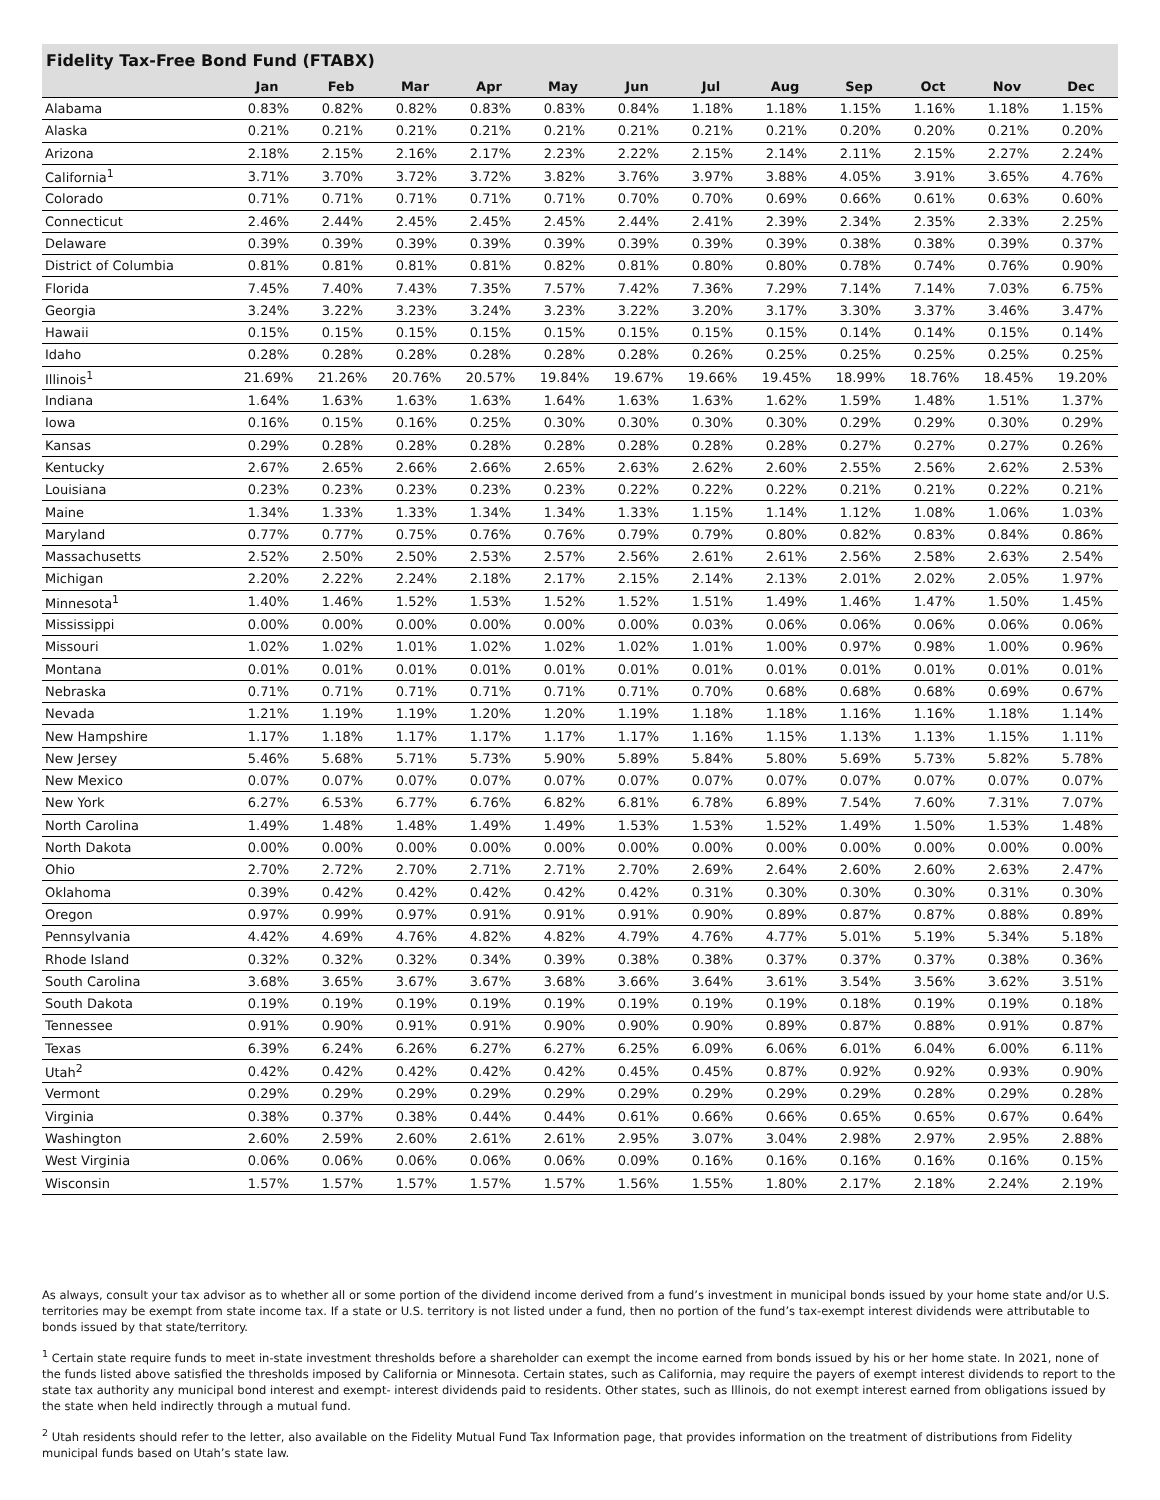Fidelity Tax-Free Bond Fund (FTABX)
| | Jan | Feb | Mar | Apr | May | Jun | Jul | Aug | Sep | Oct | Nov | Dec |
| --- | --- | --- | --- | --- | --- | --- | --- | --- | --- | --- | --- | --- |
| Alabama | 0.83% | 0.82% | 0.82% | 0.83% | 0.83% | 0.84% | 1.18% | 1.18% | 1.15% | 1.16% | 1.18% | 1.15% |
| Alaska | 0.21% | 0.21% | 0.21% | 0.21% | 0.21% | 0.21% | 0.21% | 0.21% | 0.20% | 0.20% | 0.21% | 0.20% |
| Arizona | 2.18% | 2.15% | 2.16% | 2.17% | 2.23% | 2.22% | 2.15% | 2.14% | 2.11% | 2.15% | 2.27% | 2.24% |
| California<sup>1</sup> | 3.71% | 3.70% | 3.72% | 3.72% | 3.82% | 3.76% | 3.97% | 3.88% | 4.05% | 3.91% | 3.65% | 4.76% |
| Colorado | 0.71% | 0.71% | 0.71% | 0.71% | 0.71% | 0.70% | 0.70% | 0.69% | 0.66% | 0.61% | 0.63% | 0.60% |
| Connecticut | 2.46% | 2.44% | 2.45% | 2.45% | 2.45% | 2.44% | 2.41% | 2.39% | 2.34% | 2.35% | 2.33% | 2.25% |
| Delaware | 0.39% | 0.39% | 0.39% | 0.39% | 0.39% | 0.39% | 0.39% | 0.39% | 0.38% | 0.38% | 0.39% | 0.37% |
| District of Columbia | 0.81% | 0.81% | 0.81% | 0.81% | 0.82% | 0.81% | 0.80% | 0.80% | 0.78% | 0.74% | 0.76% | 0.90% |
| Florida | 7.45% | 7.40% | 7.43% | 7.35% | 7.57% | 7.42% | 7.36% | 7.29% | 7.14% | 7.14% | 7.03% | 6.75% |
| Georgia | 3.24% | 3.22% | 3.23% | 3.24% | 3.23% | 3.22% | 3.20% | 3.17% | 3.30% | 3.37% | 3.46% | 3.47% |
| Hawaii | 0.15% | 0.15% | 0.15% | 0.15% | 0.15% | 0.15% | 0.15% | 0.15% | 0.14% | 0.14% | 0.15% | 0.14% |
| Idaho | 0.28% | 0.28% | 0.28% | 0.28% | 0.28% | 0.28% | 0.26% | 0.25% | 0.25% | 0.25% | 0.25% | 0.25% |
| Illinois<sup>1</sup> | 21.69% | 21.26% | 20.76% | 20.57% | 19.84% | 19.67% | 19.66% | 19.45% | 18.99% | 18.76% | 18.45% | 19.20% |
| Indiana | 1.64% | 1.63% | 1.63% | 1.63% | 1.64% | 1.63% | 1.63% | 1.62% | 1.59% | 1.48% | 1.51% | 1.37% |
| Iowa | 0.16% | 0.15% | 0.16% | 0.25% | 0.30% | 0.30% | 0.30% | 0.30% | 0.29% | 0.29% | 0.30% | 0.29% |
| Kansas | 0.29% | 0.28% | 0.28% | 0.28% | 0.28% | 0.28% | 0.28% | 0.28% | 0.27% | 0.27% | 0.27% | 0.26% |
| Kentucky | 2.67% | 2.65% | 2.66% | 2.66% | 2.65% | 2.63% | 2.62% | 2.60% | 2.55% | 2.56% | 2.62% | 2.53% |
| Louisiana | 0.23% | 0.23% | 0.23% | 0.23% | 0.23% | 0.22% | 0.22% | 0.22% | 0.21% | 0.21% | 0.22% | 0.21% |
| Maine | 1.34% | 1.33% | 1.33% | 1.34% | 1.34% | 1.33% | 1.15% | 1.14% | 1.12% | 1.08% | 1.06% | 1.03% |
| Maryland | 0.77% | 0.77% | 0.75% | 0.76% | 0.76% | 0.79% | 0.79% | 0.80% | 0.82% | 0.83% | 0.84% | 0.86% |
| Massachusetts | 2.52% | 2.50% | 2.50% | 2.53% | 2.57% | 2.56% | 2.61% | 2.61% | 2.56% | 2.58% | 2.63% | 2.54% |
| Michigan | 2.20% | 2.22% | 2.24% | 2.18% | 2.17% | 2.15% | 2.14% | 2.13% | 2.01% | 2.02% | 2.05% | 1.97% |
| Minnesota<sup>1</sup> | 1.40% | 1.46% | 1.52% | 1.53% | 1.52% | 1.52% | 1.51% | 1.49% | 1.46% | 1.47% | 1.50% | 1.45% |
| Mississippi | 0.00% | 0.00% | 0.00% | 0.00% | 0.00% | 0.00% | 0.03% | 0.06% | 0.06% | 0.06% | 0.06% | 0.06% |
| Missouri | 1.02% | 1.02% | 1.01% | 1.02% | 1.02% | 1.02% | 1.01% | 1.00% | 0.97% | 0.98% | 1.00% | 0.96% |
| Montana | 0.01% | 0.01% | 0.01% | 0.01% | 0.01% | 0.01% | 0.01% | 0.01% | 0.01% | 0.01% | 0.01% | 0.01% |
| Nebraska | 0.71% | 0.71% | 0.71% | 0.71% | 0.71% | 0.71% | 0.70% | 0.68% | 0.68% | 0.68% | 0.69% | 0.67% |
| Nevada | 1.21% | 1.19% | 1.19% | 1.20% | 1.20% | 1.19% | 1.18% | 1.18% | 1.16% | 1.16% | 1.18% | 1.14% |
| New Hampshire | 1.17% | 1.18% | 1.17% | 1.17% | 1.17% | 1.17% | 1.16% | 1.15% | 1.13% | 1.13% | 1.15% | 1.11% |
| New Jersey | 5.46% | 5.68% | 5.71% | 5.73% | 5.90% | 5.89% | 5.84% | 5.80% | 5.69% | 5.73% | 5.82% | 5.78% |
| New Mexico | 0.07% | 0.07% | 0.07% | 0.07% | 0.07% | 0.07% | 0.07% | 0.07% | 0.07% | 0.07% | 0.07% | 0.07% |
| New York | 6.27% | 6.53% | 6.77% | 6.76% | 6.82% | 6.81% | 6.78% | 6.89% | 7.54% | 7.60% | 7.31% | 7.07% |
| North Carolina | 1.49% | 1.48% | 1.48% | 1.49% | 1.49% | 1.53% | 1.53% | 1.52% | 1.49% | 1.50% | 1.53% | 1.48% |
| North Dakota | 0.00% | 0.00% | 0.00% | 0.00% | 0.00% | 0.00% | 0.00% | 0.00% | 0.00% | 0.00% | 0.00% | 0.00% |
| Ohio | 2.70% | 2.72% | 2.70% | 2.71% | 2.71% | 2.70% | 2.69% | 2.64% | 2.60% | 2.60% | 2.63% | 2.47% |
| Oklahoma | 0.39% | 0.42% | 0.42% | 0.42% | 0.42% | 0.42% | 0.31% | 0.30% | 0.30% | 0.30% | 0.31% | 0.30% |
| Oregon | 0.97% | 0.99% | 0.97% | 0.91% | 0.91% | 0.91% | 0.90% | 0.89% | 0.87% | 0.87% | 0.88% | 0.89% |
| Pennsylvania | 4.42% | 4.69% | 4.76% | 4.82% | 4.82% | 4.79% | 4.76% | 4.77% | 5.01% | 5.19% | 5.34% | 5.18% |
| Rhode Island | 0.32% | 0.32% | 0.32% | 0.34% | 0.39% | 0.38% | 0.38% | 0.37% | 0.37% | 0.37% | 0.38% | 0.36% |
| South Carolina | 3.68% | 3.65% | 3.67% | 3.67% | 3.68% | 3.66% | 3.64% | 3.61% | 3.54% | 3.56% | 3.62% | 3.51% |
| South Dakota | 0.19% | 0.19% | 0.19% | 0.19% | 0.19% | 0.19% | 0.19% | 0.19% | 0.18% | 0.19% | 0.19% | 0.18% |
| Tennessee | 0.91% | 0.90% | 0.91% | 0.91% | 0.90% | 0.90% | 0.90% | 0.89% | 0.87% | 0.88% | 0.91% | 0.87% |
| Texas | 6.39% | 6.24% | 6.26% | 6.27% | 6.27% | 6.25% | 6.09% | 6.06% | 6.01% | 6.04% | 6.00% | 6.11% |
| Utah<sup>2</sup> | 0.42% | 0.42% | 0.42% | 0.42% | 0.42% | 0.45% | 0.45% | 0.87% | 0.92% | 0.92% | 0.93% | 0.90% |
| Vermont | 0.29% | 0.29% | 0.29% | 0.29% | 0.29% | 0.29% | 0.29% | 0.29% | 0.29% | 0.28% | 0.29% | 0.28% |
| Virginia | 0.38% | 0.37% | 0.38% | 0.44% | 0.44% | 0.61% | 0.66% | 0.66% | 0.65% | 0.65% | 0.67% | 0.64% |
| Washington | 2.60% | 2.59% | 2.60% | 2.61% | 2.61% | 2.95% | 3.07% | 3.04% | 2.98% | 2.97% | 2.95% | 2.88% |
| West Virginia | 0.06% | 0.06% | 0.06% | 0.06% | 0.06% | 0.09% | 0.16% | 0.16% | 0.16% | 0.16% | 0.16% | 0.15% |
| Wisconsin | 1.57% | 1.57% | 1.57% | 1.57% | 1.57% | 1.56% | 1.55% | 1.80% | 2.17% | 2.18% | 2.24% | 2.19% |
As always, consult your tax advisor as to whether all or some portion of the dividend income derived from a fund’s investment in municipal bonds issued by your home state and/or U.S. territories may be exempt from state income tax. If a state or U.S. territory is not listed under a fund, then no portion of the fund’s tax-exempt interest dividends were attributable to bonds issued by that state/territory.
<sup>1</sup> Certain state require funds to meet in-state investment thresholds before a shareholder can exempt the income earned from bonds issued by his or her home state. In 2021, none of the funds listed above satisfied the thresholds imposed by California or Minnesota. Certain states, such as California, may require the payers of exempt interest dividends to report to the state tax authority any municipal bond interest and exempt- interest dividends paid to residents. Other states, such as Illinois, do not exempt interest earned from obligations issued by the state when held indirectly through a mutual fund.
<sup>2</sup> Utah residents should refer to the letter, also available on the Fidelity Mutual Fund Tax Information page, that provides information on the treatment of distributions from Fidelity municipal funds based on Utah’s state law.